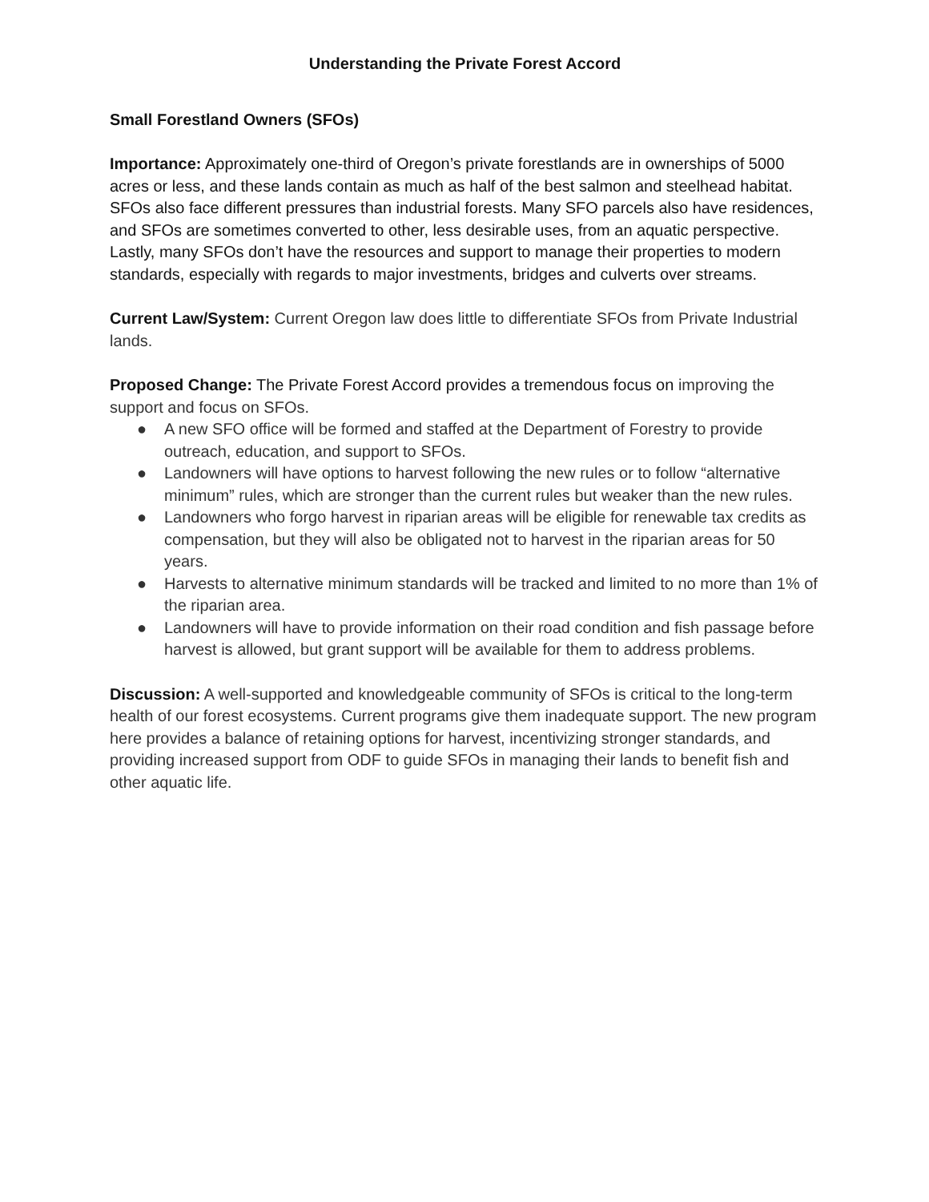Understanding the Private Forest Accord
Small Forestland Owners (SFOs)
Importance: Approximately one-third of Oregon’s private forestlands are in ownerships of 5000 acres or less, and these lands contain as much as half of the best salmon and steelhead habitat. SFOs also face different pressures than industrial forests. Many SFO parcels also have residences, and SFOs are sometimes converted to other, less desirable uses, from an aquatic perspective. Lastly, many SFOs don’t have the resources and support to manage their properties to modern standards, especially with regards to major investments, bridges and culverts over streams.
Current Law/System: Current Oregon law does little to differentiate SFOs from Private Industrial lands.
Proposed Change: The Private Forest Accord provides a tremendous focus on improving the support and focus on SFOs.
● A new SFO office will be formed and staffed at the Department of Forestry to provide outreach, education, and support to SFOs.
● Landowners will have options to harvest following the new rules or to follow “alternative minimum” rules, which are stronger than the current rules but weaker than the new rules.
● Landowners who forgo harvest in riparian areas will be eligible for renewable tax credits as compensation, but they will also be obligated not to harvest in the riparian areas for 50 years.
● Harvests to alternative minimum standards will be tracked and limited to no more than 1% of the riparian area.
● Landowners will have to provide information on their road condition and fish passage before harvest is allowed, but grant support will be available for them to address problems.
Discussion: A well-supported and knowledgeable community of SFOs is critical to the long-term health of our forest ecosystems. Current programs give them inadequate support. The new program here provides a balance of retaining options for harvest, incentivizing stronger standards, and providing increased support from ODF to guide SFOs in managing their lands to benefit fish and other aquatic life.